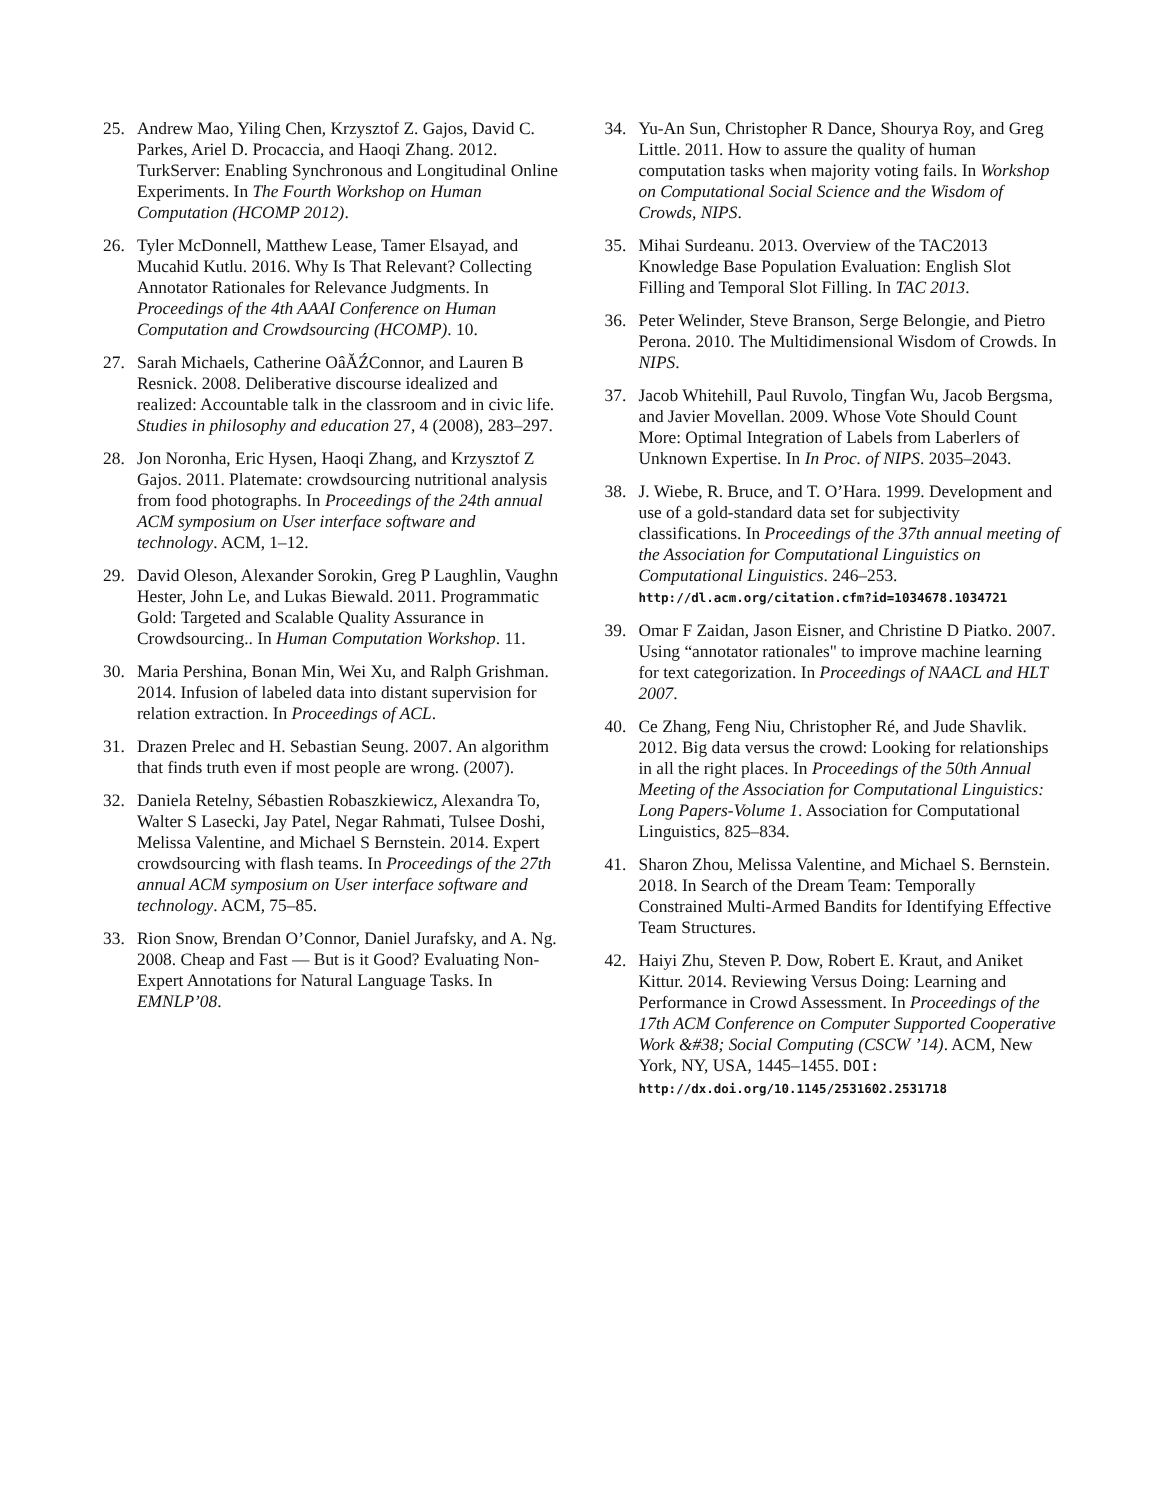25. Andrew Mao, Yiling Chen, Krzysztof Z. Gajos, David C. Parkes, Ariel D. Procaccia, and Haoqi Zhang. 2012. TurkServer: Enabling Synchronous and Longitudinal Online Experiments. In The Fourth Workshop on Human Computation (HCOMP 2012).
26. Tyler McDonnell, Matthew Lease, Tamer Elsayad, and Mucahid Kutlu. 2016. Why Is That Relevant? Collecting Annotator Rationales for Relevance Judgments. In Proceedings of the 4th AAAI Conference on Human Computation and Crowdsourcing (HCOMP). 10.
27. Sarah Michaels, Catherine OâĂŹConnor, and Lauren B Resnick. 2008. Deliberative discourse idealized and realized: Accountable talk in the classroom and in civic life. Studies in philosophy and education 27, 4 (2008), 283–297.
28. Jon Noronha, Eric Hysen, Haoqi Zhang, and Krzysztof Z Gajos. 2011. Platemate: crowdsourcing nutritional analysis from food photographs. In Proceedings of the 24th annual ACM symposium on User interface software and technology. ACM, 1–12.
29. David Oleson, Alexander Sorokin, Greg P Laughlin, Vaughn Hester, John Le, and Lukas Biewald. 2011. Programmatic Gold: Targeted and Scalable Quality Assurance in Crowdsourcing.. In Human Computation Workshop. 11.
30. Maria Pershina, Bonan Min, Wei Xu, and Ralph Grishman. 2014. Infusion of labeled data into distant supervision for relation extraction. In Proceedings of ACL.
31. Drazen Prelec and H. Sebastian Seung. 2007. An algorithm that finds truth even if most people are wrong. (2007).
32. Daniela Retelny, Sébastien Robaszkiewicz, Alexandra To, Walter S Lasecki, Jay Patel, Negar Rahmati, Tulsee Doshi, Melissa Valentine, and Michael S Bernstein. 2014. Expert crowdsourcing with flash teams. In Proceedings of the 27th annual ACM symposium on User interface software and technology. ACM, 75–85.
33. Rion Snow, Brendan O’Connor, Daniel Jurafsky, and A. Ng. 2008. Cheap and Fast — But is it Good? Evaluating Non-Expert Annotations for Natural Language Tasks. In EMNLP’08.
34. Yu-An Sun, Christopher R Dance, Shourya Roy, and Greg Little. 2011. How to assure the quality of human computation tasks when majority voting fails. In Workshop on Computational Social Science and the Wisdom of Crowds, NIPS.
35. Mihai Surdeanu. 2013. Overview of the TAC2013 Knowledge Base Population Evaluation: English Slot Filling and Temporal Slot Filling. In TAC 2013.
36. Peter Welinder, Steve Branson, Serge Belongie, and Pietro Perona. 2010. The Multidimensional Wisdom of Crowds. In NIPS.
37. Jacob Whitehill, Paul Ruvolo, Tingfan Wu, Jacob Bergsma, and Javier Movellan. 2009. Whose Vote Should Count More: Optimal Integration of Labels from Laberlers of Unknown Expertise. In In Proc. of NIPS. 2035–2043.
38. J. Wiebe, R. Bruce, and T. O’Hara. 1999. Development and use of a gold-standard data set for subjectivity classifications. In Proceedings of the 37th annual meeting of the Association for Computational Linguistics on Computational Linguistics. 246–253. http://dl.acm.org/citation.cfm?id=1034678.1034721
39. Omar F Zaidan, Jason Eisner, and Christine D Piatko. 2007. Using “annotator rationales" to improve machine learning for text categorization. In Proceedings of NAACL and HLT 2007.
40. Ce Zhang, Feng Niu, Christopher Ré, and Jude Shavlik. 2012. Big data versus the crowd: Looking for relationships in all the right places. In Proceedings of the 50th Annual Meeting of the Association for Computational Linguistics: Long Papers-Volume 1. Association for Computational Linguistics, 825–834.
41. Sharon Zhou, Melissa Valentine, and Michael S. Bernstein. 2018. In Search of the Dream Team: Temporally Constrained Multi-Armed Bandits for Identifying Effective Team Structures.
42. Haiyi Zhu, Steven P. Dow, Robert E. Kraut, and Aniket Kittur. 2014. Reviewing Versus Doing: Learning and Performance in Crowd Assessment. In Proceedings of the 17th ACM Conference on Computer Supported Cooperative Work &#38; Social Computing (CSCW ’14). ACM, New York, NY, USA, 1445–1455. DOI: http://dx.doi.org/10.1145/2531602.2531718